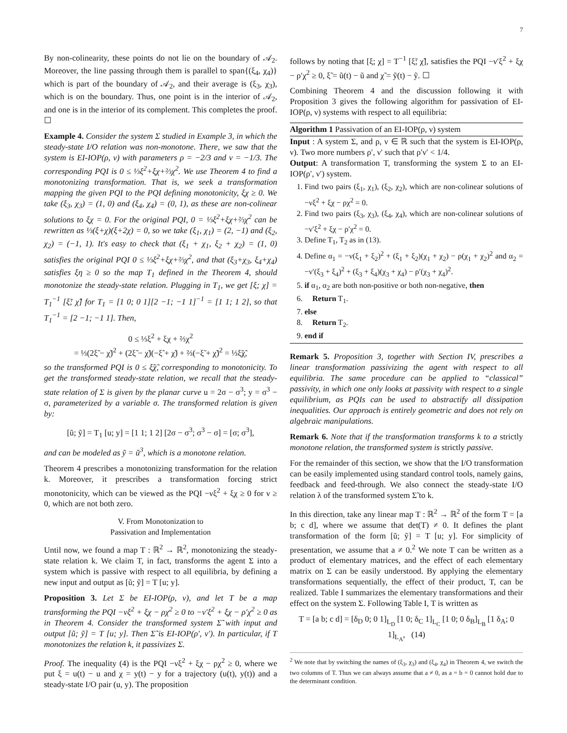7
By non-colinearity, these points do not lie on the boundary of 𝒜<sub>2</sub>. Moreover, the line passing through them is parallel to span{(ξ<sub>4</sub>, χ<sub>4</sub>)} which is part of the boundary of 𝒜<sub>2</sub>, and their average is (ξ<sub>3</sub>, χ<sub>3</sub>), which is on the boundary. Thus, one point is in the interior of 𝒜<sub>2</sub>, and one is in the interior of its complement. This completes the proof. ☐
Example 4. Consider the system Σ studied in Example 3, in which the steady-state I/O relation was non-monotone. There, we saw that the system is EI-IOP(ρ, ν) with parameters ρ = −2/3 and ν = −1/3. The corresponding PQI is 0 ≤ ⅓ξ<sup>2</sup>+ξχ+⅔χ<sup>2</sup>. We use Theorem 4 to find a monotonizing transformation. That is, we seek a transformation mapping the given PQI to the PQI defining monotonicity, ξχ ≥ 0. We take (ξ<sub>3</sub>, χ<sub>3</sub>) = (1, 0) and (ξ<sub>4</sub>, χ<sub>4</sub>) = (0, 1), as these are non-colinear solutions to ξχ = 0. For the original PQI, 0 = ⅓ξ<sup>2</sup>+ξχ+⅔χ<sup>2</sup> can be rewritten as ⅓(ξ+χ)(ξ+2χ) = 0, so we take (ξ<sub>1</sub>, χ<sub>1</sub>) = (2, −1) and (ξ<sub>2</sub>, χ<sub>2</sub>) = (−1, 1). It's easy to check that (ξ<sub>1</sub> + χ<sub>1</sub>, ξ<sub>2</sub> + χ<sub>2</sub>) = (1, 0) satisfies the original PQI 0 ≤ ⅓ξ<sup>2</sup>+ξχ+⅔χ<sup>2</sup>, and that (ξ<sub>3</sub>+χ<sub>3</sub>, ξ<sub>4</sub>+χ<sub>4</sub>) satisfies ξη ≥ 0 so the map T<sub>1</sub> defined in the Theorem 4, should monotonize the steady-state relation. Plugging in T<sub>1</sub>, we get [ξ; χ] = T<sub>1</sub><sup>−1</sup> [ξ̃; χ̃] for T<sub>1</sub> = [1 0; 0 1][2 −1; −1 1]<sup>−1</sup> = [1 1; 1 2], so that T<sub>1</sub><sup>−1</sup> = [2 −1; −1 1]. Then,
0 ≤ ⅓ξ<sup>2</sup> + ξχ + ⅔χ<sup>2</sup>
= ⅓(2ξ̃ − χ̃)<sup>2</sup> + (2ξ̃ − χ̃)(−ξ̃ + χ̃) + ⅔(−ξ̃ + χ̃)<sup>2</sup> = ⅓ξ̃χ̃,
so the transformed PQI is 0 ≤ ξ̃χ̃, corresponding to monotonicity. To get the transformed steady-state relation, we recall that the steady-state relation of Σ is given by the planar curve u = 2σ − σ<sup>3</sup>; y = σ<sup>3</sup> − σ, parameterized by a variable σ. The transformed relation is given by:
[ũ; ỹ] = T<sub>1</sub> [u; y] = [1 1; 1 2] [2σ − σ<sup>3</sup>; σ<sup>3</sup> − σ] = [σ; σ<sup>3</sup>],
and can be modeled as ỹ = ũ<sup>3</sup>, which is a monotone relation.
Theorem 4 prescribes a monotonizing transformation for the relation k. Moreover, it prescribes a transformation forcing strict monotonicity, which can be viewed as the PQI −νξ<sup>2</sup> + ξχ ≥ 0 for ν ≥ 0, which are not both zero.
V. From Monotonization to
Passivation and Implementation
Until now, we found a map T : ℝ<sup>2</sup> → ℝ<sup>2</sup>, monotonizing the steady-state relation k. We claim T, in fact, transforms the agent Σ into a system which is passive with respect to all equilibria, by defining a new input and output as [ũ; ỹ] = T [u; y].
Proposition 3. Let Σ be EI-IOP(ρ, ν), and let T be a map transforming the PQI −νξ<sup>2</sup> + ξχ − ρχ<sup>2</sup> ≥ 0 to −ν′ξ<sup>2</sup> + ξχ − ρ′χ<sup>2</sup> ≥ 0 as in Theorem 4. Consider the transformed system Σ̃ with input and output [ũ; ỹ] = T [u; y]. Then Σ̃ is EI-IOP(ρ′, ν′). In particular, if T monotonizes the relation k, it passivizes Σ.
Proof. The inequality (4) is the PQI −νξ<sup>2</sup> + ξχ − ρχ<sup>2</sup> ≥ 0, where we put ξ = u(t) − u and χ = y(t) − y for a trajectory (u(t), y(t)) and a steady-state I/O pair (u, y). The proposition
follows by noting that [ξ; χ] = T<sup>−1</sup> [ξ̃; χ̃], satisfies the PQI −ν′ξ<sup>2</sup> + ξχ − ρ′χ<sup>2</sup> ≥ 0, ξ̃ = ũ(t) − ũ and χ̃ = ỹ(t) − ỹ. ☐
Combining Theorem 4 and the discussion following it with Proposition 3 gives the following algorithm for passivation of EI-IOP(ρ, ν) systems with respect to all equilibria:
Algorithm 1 Passivation of an EI-IOP(ρ, ν) system
Input : A system Σ, and ρ, ν ∈ ℝ such that the system is EI-IOP(ρ, ν). Two more numbers ρ′, ν′ such that ρ′ν′ < 1/4.
Output: A transformation T, transforming the system Σ to an EI-IOP(ρ′, ν′) system.
1. Find two pairs (ξ<sub>1</sub>, χ<sub>1</sub>), (ξ<sub>2</sub>, χ<sub>2</sub>), which are non-colinear solutions of −νξ<sup>2</sup> + ξχ − ρχ<sup>2</sup> = 0.
2. Find two pairs (ξ<sub>3</sub>, χ<sub>3</sub>), (ξ<sub>4</sub>, χ<sub>4</sub>), which are non-colinear solutions of −ν′ξ<sup>2</sup> + ξχ − ρ′χ<sup>2</sup> = 0.
3. Define T<sub>1</sub>, T<sub>2</sub> as in (13).
4. Define α<sub>1</sub> = −ν(ξ<sub>1</sub> + ξ<sub>2</sub>)<sup>2</sup> + (ξ<sub>1</sub> + ξ<sub>2</sub>)(χ<sub>1</sub> + χ<sub>2</sub>) − ρ(χ<sub>1</sub> + χ<sub>2</sub>)<sup>2</sup> and α<sub>2</sub> = −ν′(ξ<sub>3</sub> + ξ<sub>4</sub>)<sup>2</sup> + (ξ<sub>3</sub> + ξ<sub>4</sub>)(χ<sub>3</sub> + χ<sub>4</sub>) − ρ′(χ<sub>3</sub> + χ<sub>4</sub>)<sup>2</sup>.
5. if α<sub>1</sub>, α<sub>2</sub> are both non-positive or both non-negative, then
6. Return T<sub>1</sub>.
7. else
8. Return T<sub>2</sub>.
9. end if
Remark 5. Proposition 3, together with Section IV, prescribes a linear transformation passivizing the agent with respect to all equilibria. The same procedure can be applied to “classical” passivity, in which one only looks at passivity with respect to a single equilibrium, as PQIs can be used to abstractify all dissipation inequalities. Our approach is entirely geometric and does not rely on algebraic manipulations.
Remark 6. Note that if the transformation transforms k to a strictly monotone relation, the transformed system is strictly passive.
For the remainder of this section, we show that the I/O transformation can be easily implemented using standard control tools, namely gains, feedback and feed-through. We also connect the steady-state I/O relation λ of the transformed system Σ̃ to k.
In this direction, take any linear map T : ℝ<sup>2</sup> → ℝ<sup>2</sup> of the form T = [a b; c d], where we assume that det(T) ≠ 0. It defines the plant transformation of the form [ũ; ỹ] = T [u; y]. For simplicity of presentation, we assume that a ≠ 0.<sup>2</sup> We note T can be written as a product of elementary matrices, and the effect of each elementary matrix on Σ can be easily understood. By applying the elementary transformations sequentially, the effect of their product, T, can be realized. Table I summarizes the elementary transformations and their effect on the system Σ. Following Table I, T is written as
T = [a b; c d] = [δ<sub>D</sub> 0; 0 1]<sub>L<sub>D</sub></sub> [1 0; δ<sub>C</sub> 1]<sub>L<sub>C</sub></sub> [1 0; 0 δ<sub>B</sub>]<sub>L<sub>B</sub></sub> [1 δ<sub>A</sub>; 0 1]<sub>L<sub>A</sub></sub>, (14)
<sup>2</sup> We note that by switching the names of (ξ<sub>3</sub>, χ<sub>3</sub>) and (ξ<sub>4</sub>, χ<sub>4</sub>) in Theorem 4, we switch the two columns of T. Thus we can always assume that a ≠ 0, as a = b = 0 cannot hold due to the determinant condition.